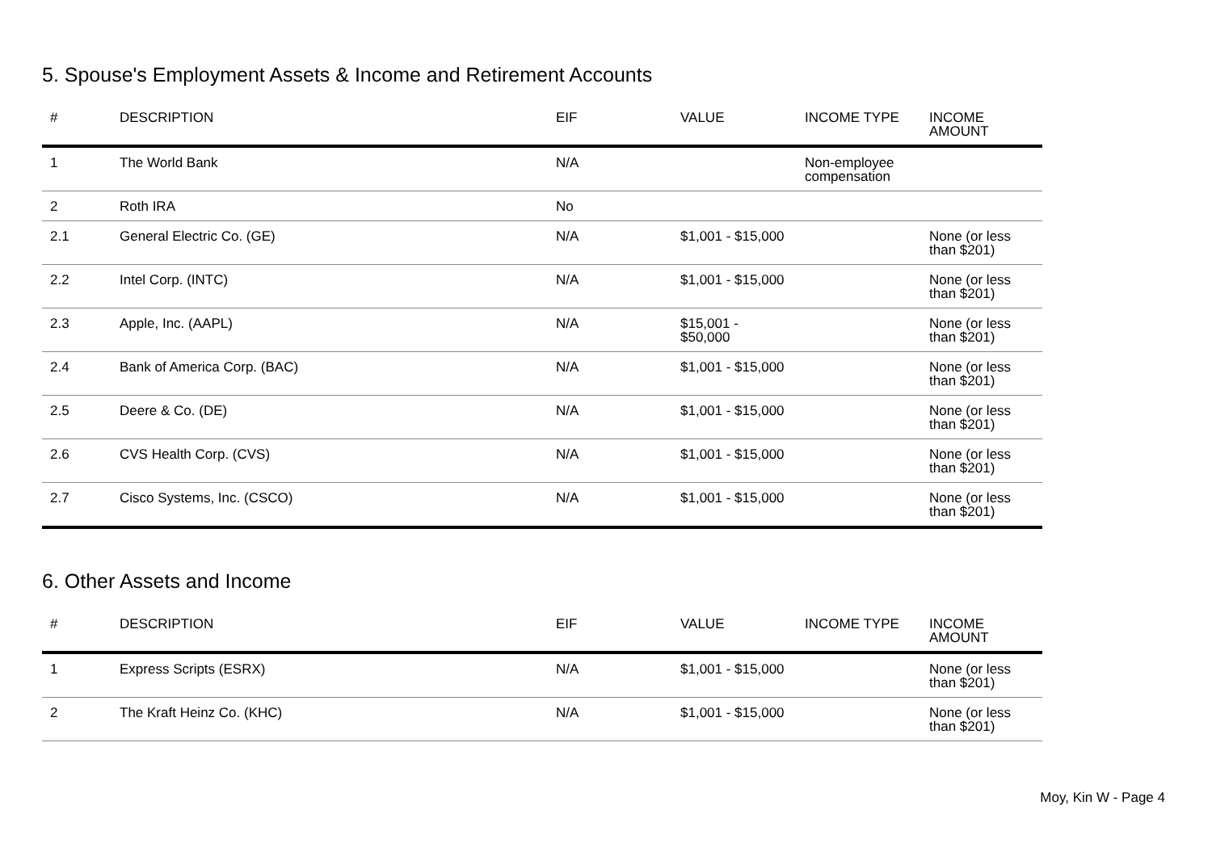5. Spouse's Employment Assets & Income and Retirement Accounts
| # | DESCRIPTION | EIF | VALUE | INCOME TYPE | INCOME AMOUNT |
| --- | --- | --- | --- | --- | --- |
| 1 | The World Bank | N/A | | Non-employee compensation | |
| 2 | Roth IRA | No | | | |
| 2.1 | General Electric Co. (GE) | N/A | $1,001 - $15,000 | | None (or less than $201) |
| 2.2 | Intel Corp. (INTC) | N/A | $1,001 - $15,000 | | None (or less than $201) |
| 2.3 | Apple, Inc. (AAPL) | N/A | $15,001 - $50,000 | | None (or less than $201) |
| 2.4 | Bank of America Corp. (BAC) | N/A | $1,001 - $15,000 | | None (or less than $201) |
| 2.5 | Deere & Co. (DE) | N/A | $1,001 - $15,000 | | None (or less than $201) |
| 2.6 | CVS Health Corp. (CVS) | N/A | $1,001 - $15,000 | | None (or less than $201) |
| 2.7 | Cisco Systems, Inc. (CSCO) | N/A | $1,001 - $15,000 | | None (or less than $201) |
6. Other Assets and Income
| # | DESCRIPTION | EIF | VALUE | INCOME TYPE | INCOME AMOUNT |
| --- | --- | --- | --- | --- | --- |
| 1 | Express Scripts (ESRX) | N/A | $1,001 - $15,000 | | None (or less than $201) |
| 2 | The Kraft Heinz Co. (KHC) | N/A | $1,001 - $15,000 | | None (or less than $201) |
Moy, Kin W - Page 4